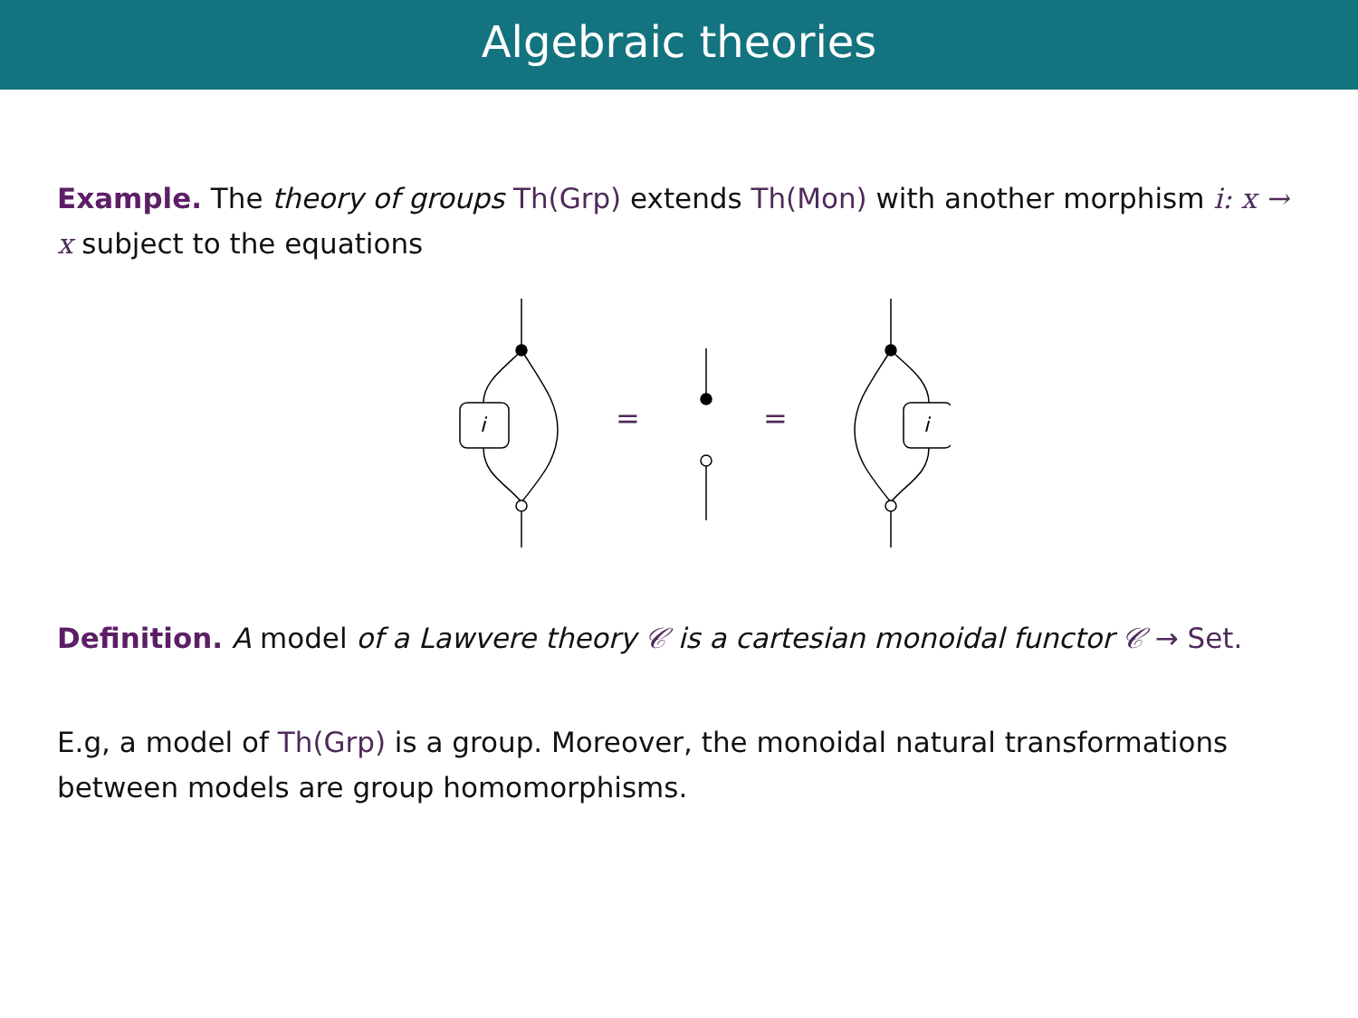Algebraic theories
Example. The theory of groups Th(Grp) extends Th(Mon) with another morphism i: x → x subject to the equations
i
=
=
i
.
Definition. A model of a Lawvere theory 𝒞 is a cartesian monoidal functor 𝒞 → Set.
E.g, a model of Th(Grp) is a group. Moreover, the monoidal natural transformations between models are group homomorphisms.